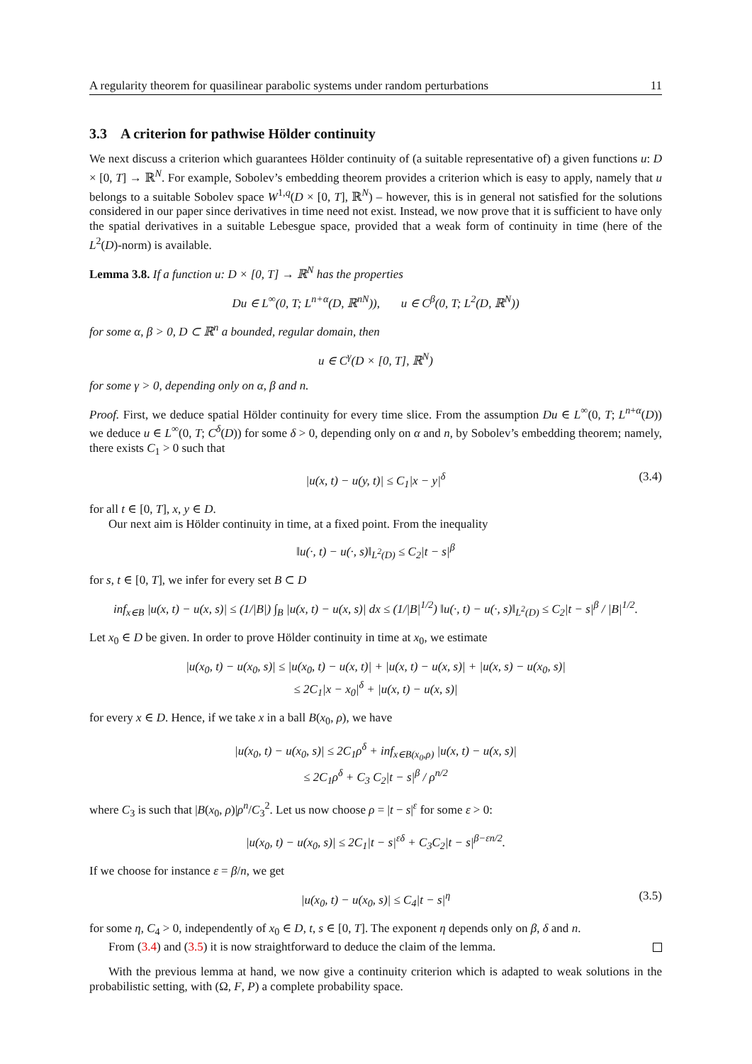A regularity theorem for quasilinear parabolic systems under random perturbations 11
3.3 A criterion for pathwise Hölder continuity
We next discuss a criterion which guarantees Hölder continuity of (a suitable representative of) a given functions u: D × [0, T] → ℝ<sup>N</sup>. For example, Sobolev’s embedding theorem provides a criterion which is easy to apply, namely that u belongs to a suitable Sobolev space W<sup>1,q</sup>(D × [0, T], ℝ<sup>N</sup>) – however, this is in general not satisfied for the solutions considered in our paper since derivatives in time need not exist. Instead, we now prove that it is sufficient to have only the spatial derivatives in a suitable Lebesgue space, provided that a weak form of continuity in time (here of the L<sup>2</sup>(D)-norm) is available.
Lemma 3.8. If a function u: D × [0, T] → ℝ<sup>N</sup> has the properties
Du ∈ L<sup>∞</sup>(0, T; L<sup>n+α</sup>(D, ℝ<sup>nN</sup>)), u ∈ C<sup>β</sup>(0, T; L<sup>2</sup>(D, ℝ<sup>N</sup>))
for some α, β > 0, D ⊂ ℝ<sup>n</sup> a bounded, regular domain, then
u ∈ C<sup>γ</sup>(D × [0, T], ℝ<sup>N</sup>)
for some γ > 0, depending only on α, β and n.
Proof. First, we deduce spatial Hölder continuity for every time slice. From the assumption Du ∈ L<sup>∞</sup>(0, T; L<sup>n+α</sup>(D)) we deduce u ∈ L<sup>∞</sup>(0, T; C<sup>δ</sup>(D)) for some δ > 0, depending only on α and n, by Sobolev’s embedding theorem; namely, there exists C<sub>1</sub> > 0 such that
|u(x, t) − u(y, t)| ≤ C<sub>1</sub>|x − y|<sup>δ</sup> (3.4)
for all t ∈ [0, T], x, y ∈ D.
Our next aim is Hölder continuity in time, at a fixed point. From the inequality
‖u(·, t) − u(·, s)‖<sub>L<sup>2</sup>(D)</sub> ≤ C<sub>2</sub>|t − s|<sup>β</sup>
for s, t ∈ [0, T], we infer for every set B ⊂ D
inf<sub>x∈B</sub> |u(x, t) − u(x, s)| ≤ (1/|B|) ∫<sub>B</sub> |u(x, t) − u(x, s)| dx ≤ (1/|B|<sup>1/2</sup>) ‖u(·, t) − u(·, s)‖<sub>L<sup>2</sup>(D)</sub> ≤ C<sub>2</sub>|t − s|<sup>β</sup> / |B|<sup>1/2</sup>.
Let x<sub>0</sub> ∈ D be given. In order to prove Hölder continuity in time at x<sub>0</sub>, we estimate
|u(x<sub>0</sub>, t) − u(x<sub>0</sub>, s)| ≤ |u(x<sub>0</sub>, t) − u(x, t)| + |u(x, t) − u(x, s)| + |u(x, s) − u(x<sub>0</sub>, s)|
≤ 2C<sub>1</sub>|x − x<sub>0</sub>|<sup>δ</sup> + |u(x, t) − u(x, s)|
for every x ∈ D. Hence, if we take x in a ball B(x<sub>0</sub>, ρ), we have
|u(x<sub>0</sub>, t) − u(x<sub>0</sub>, s)| ≤ 2C<sub>1</sub>ρ<sup>δ</sup> + inf<sub>x∈B(x<sub>0</sub>,ρ)</sub> |u(x, t) − u(x, s)|
≤ 2C<sub>1</sub>ρ<sup>δ</sup> + C<sub>3</sub> C<sub>2</sub>|t − s|<sup>β</sup> / ρ<sup>n/2</sup>
where C<sub>3</sub> is such that |B(x<sub>0</sub>, ρ)|ρ<sup>n</sup>/C<sub>3</sub><sup>2</sup>. Let us now choose ρ = |t − s|<sup>ε</sup> for some ε > 0:
|u(x<sub>0</sub>, t) − u(x<sub>0</sub>, s)| ≤ 2C<sub>1</sub>|t − s|<sup>εδ</sup> + C<sub>3</sub>C<sub>2</sub>|t − s|<sup>β−εn/2</sup>.
If we choose for instance ε = β/n, we get
|u(x<sub>0</sub>, t) − u(x<sub>0</sub>, s)| ≤ C<sub>4</sub>|t − s|<sup>η</sup> (3.5)
for some η, C<sub>4</sub> > 0, independently of x<sub>0</sub> ∈ D, t, s ∈ [0, T]. The exponent η depends only on β, δ and n.
From (3.4) and (3.5) it is now straightforward to deduce the claim of the lemma.
With the previous lemma at hand, we now give a continuity criterion which is adapted to weak solutions in the probabilistic setting, with (Ω, F, P) a complete probability space.